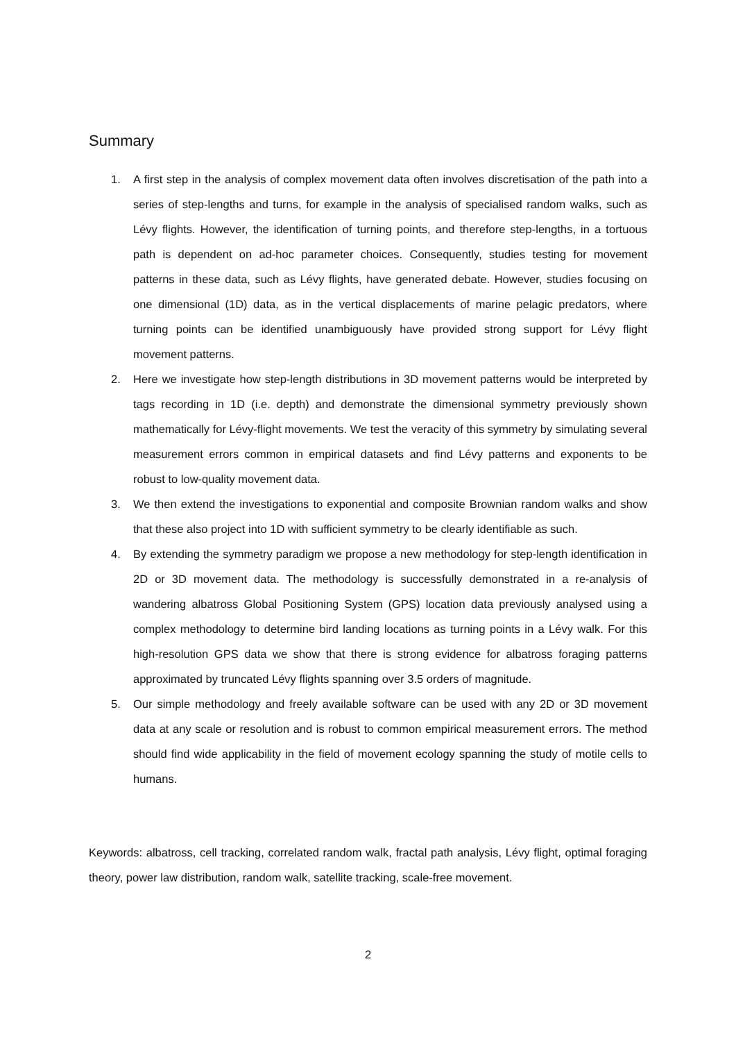Summary
1. A first step in the analysis of complex movement data often involves discretisation of the path into a series of step-lengths and turns, for example in the analysis of specialised random walks, such as Lévy flights. However, the identification of turning points, and therefore step-lengths, in a tortuous path is dependent on ad-hoc parameter choices. Consequently, studies testing for movement patterns in these data, such as Lévy flights, have generated debate. However, studies focusing on one dimensional (1D) data, as in the vertical displacements of marine pelagic predators, where turning points can be identified unambiguously have provided strong support for Lévy flight movement patterns.
2. Here we investigate how step-length distributions in 3D movement patterns would be interpreted by tags recording in 1D (i.e. depth) and demonstrate the dimensional symmetry previously shown mathematically for Lévy-flight movements. We test the veracity of this symmetry by simulating several measurement errors common in empirical datasets and find Lévy patterns and exponents to be robust to low-quality movement data.
3. We then extend the investigations to exponential and composite Brownian random walks and show that these also project into 1D with sufficient symmetry to be clearly identifiable as such.
4. By extending the symmetry paradigm we propose a new methodology for step-length identification in 2D or 3D movement data. The methodology is successfully demonstrated in a re-analysis of wandering albatross Global Positioning System (GPS) location data previously analysed using a complex methodology to determine bird landing locations as turning points in a Lévy walk. For this high-resolution GPS data we show that there is strong evidence for albatross foraging patterns approximated by truncated Lévy flights spanning over 3.5 orders of magnitude.
5. Our simple methodology and freely available software can be used with any 2D or 3D movement data at any scale or resolution and is robust to common empirical measurement errors. The method should find wide applicability in the field of movement ecology spanning the study of motile cells to humans.
Keywords: albatross, cell tracking, correlated random walk, fractal path analysis, Lévy flight, optimal foraging theory, power law distribution, random walk, satellite tracking, scale-free movement.
2